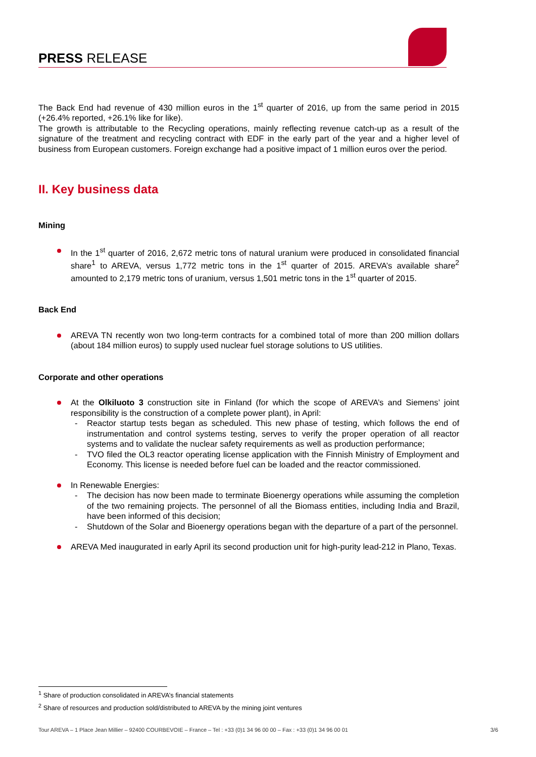PRESS RELEASE
The Back End had revenue of 430 million euros in the 1<sup>st</sup> quarter of 2016, up from the same period in 2015 (+26.4% reported, +26.1% like for like).
The growth is attributable to the Recycling operations, mainly reflecting revenue catch-up as a result of the signature of the treatment and recycling contract with EDF in the early part of the year and a higher level of business from European customers. Foreign exchange had a positive impact of 1 million euros over the period.
II. Key business data
Mining
In the 1<sup>st</sup> quarter of 2016, 2,672 metric tons of natural uranium were produced in consolidated financial share<sup>1</sup> to AREVA, versus 1,772 metric tons in the 1<sup>st</sup> quarter of 2015. AREVA’s available share<sup>2</sup> amounted to 2,179 metric tons of uranium, versus 1,501 metric tons in the 1<sup>st</sup> quarter of 2015.
Back End
AREVA TN recently won two long-term contracts for a combined total of more than 200 million dollars (about 184 million euros) to supply used nuclear fuel storage solutions to US utilities.
Corporate and other operations
At the Olkiluoto 3 construction site in Finland (for which the scope of AREVA’s and Siemens’ joint responsibility is the construction of a complete power plant), in April:
- Reactor startup tests began as scheduled. This new phase of testing, which follows the end of instrumentation and control systems testing, serves to verify the proper operation of all reactor systems and to validate the nuclear safety requirements as well as production performance;
- TVO filed the OL3 reactor operating license application with the Finnish Ministry of Employment and Economy. This license is needed before fuel can be loaded and the reactor commissioned.
In Renewable Energies:
- The decision has now been made to terminate Bioenergy operations while assuming the completion of the two remaining projects. The personnel of all the Biomass entities, including India and Brazil, have been informed of this decision;
- Shutdown of the Solar and Bioenergy operations began with the departure of a part of the personnel.
AREVA Med inaugurated in early April its second production unit for high-purity lead-212 in Plano, Texas.
<sup>1</sup> Share of production consolidated in AREVA’s financial statements
<sup>2</sup> Share of resources and production sold/distributed to AREVA by the mining joint ventures
Tour AREVA – 1 Place Jean Millier – 92400 COURBEVOIE – France – Tel : +33 (0)1 34 96 00 00 – Fax : +33 (0)1 34 96 00 01 3/6